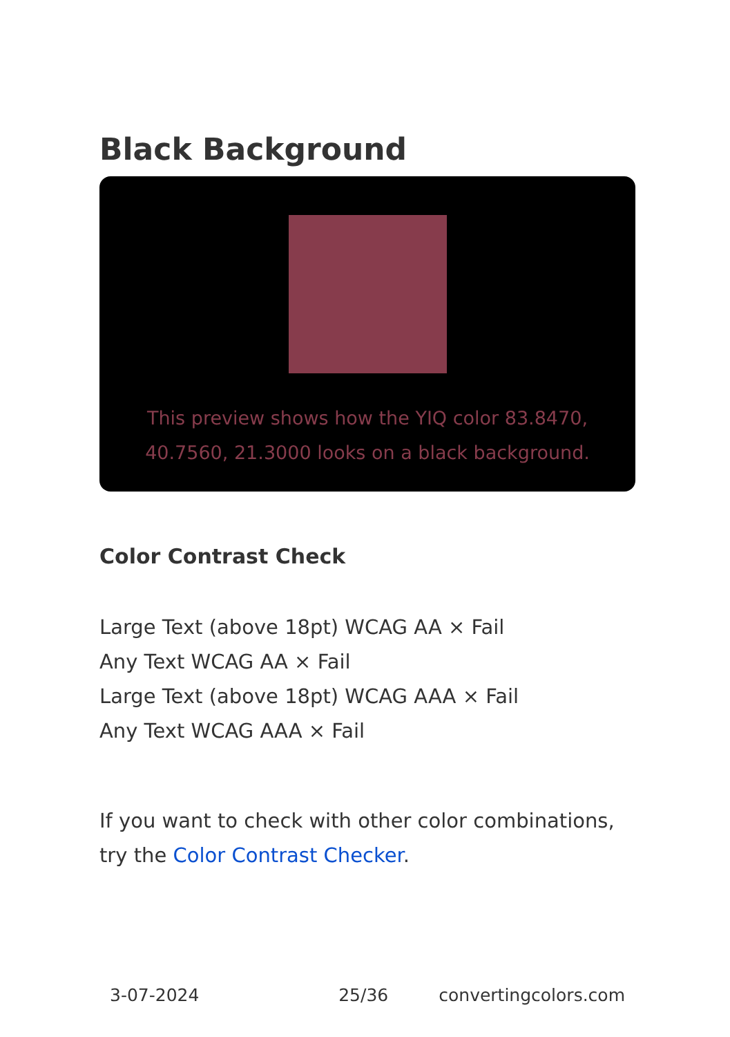Black Background
This preview shows how the YIQ color 83.8470,
40.7560, 21.3000 looks on a black background.
Color Contrast Check
Large Text (above 18pt) WCAG AA × Fail
Any Text WCAG AA × Fail
Large Text (above 18pt) WCAG AAA × Fail
Any Text WCAG AAA × Fail
If you want to check with other color combinations, try the Color Contrast Checker.
3-07-2024 25/36 convertingcolors.com